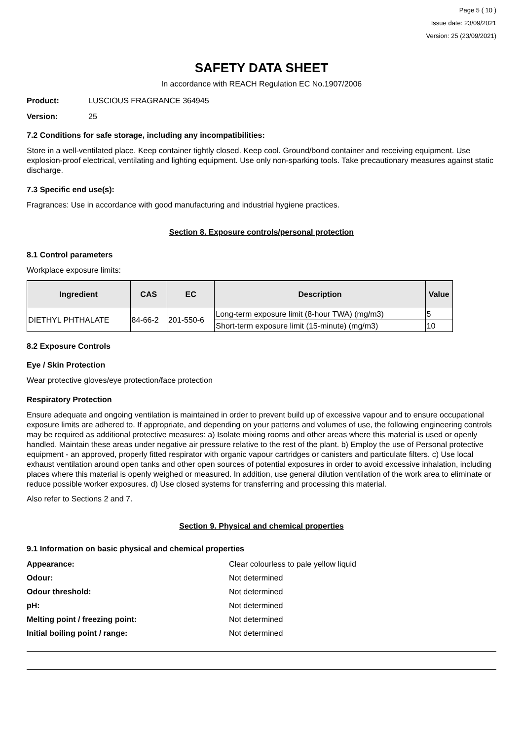Page 5 ( 10 )
Issue date: 23/09/2021
Version: 25 (23/09/2021)
SAFETY DATA SHEET
In accordance with REACH Regulation EC No.1907/2006
Product: LUSCIOUS FRAGRANCE 364945
Version: 25
7.2 Conditions for safe storage, including any incompatibilities:
Store in a well-ventilated place. Keep container tightly closed. Keep cool. Ground/bond container and receiving equipment. Use explosion-proof electrical, ventilating and lighting equipment. Use only non-sparking tools. Take precautionary measures against static discharge.
7.3 Specific end use(s):
Fragrances: Use in accordance with good manufacturing and industrial hygiene practices.
Section 8. Exposure controls/personal protection
8.1 Control parameters
Workplace exposure limits:
| Ingredient | CAS | EC | Description | Value |
| --- | --- | --- | --- | --- |
| DIETHYL PHTHALATE | 84-66-2 | 201-550-6 | Long-term exposure limit (8-hour TWA) (mg/m3) | 5 |
| | | | Short-term exposure limit (15-minute) (mg/m3) | 10 |
8.2 Exposure Controls
Eye / Skin Protection
Wear protective gloves/eye protection/face protection
Respiratory Protection
Ensure adequate and ongoing ventilation is maintained in order to prevent build up of excessive vapour and to ensure occupational exposure limits are adhered to. If appropriate, and depending on your patterns and volumes of use, the following engineering controls may be required as additional protective measures: a) Isolate mixing rooms and other areas where this material is used or openly handled. Maintain these areas under negative air pressure relative to the rest of the plant. b) Employ the use of Personal protective equipment - an approved, properly fitted respirator with organic vapour cartridges or canisters and particulate filters. c) Use local exhaust ventilation around open tanks and other open sources of potential exposures in order to avoid excessive inhalation, including places where this material is openly weighed or measured. In addition, use general dilution ventilation of the work area to eliminate or reduce possible worker exposures. d) Use closed systems for transferring and processing this material.
Also refer to Sections 2 and 7.
Section 9. Physical and chemical properties
9.1 Information on basic physical and chemical properties
Appearance: Clear colourless to pale yellow liquid Odour: Not determined Odour threshold: Not determined pH: Not determined Melting point / freezing point: Not determined Initial boiling point / range: Not determined